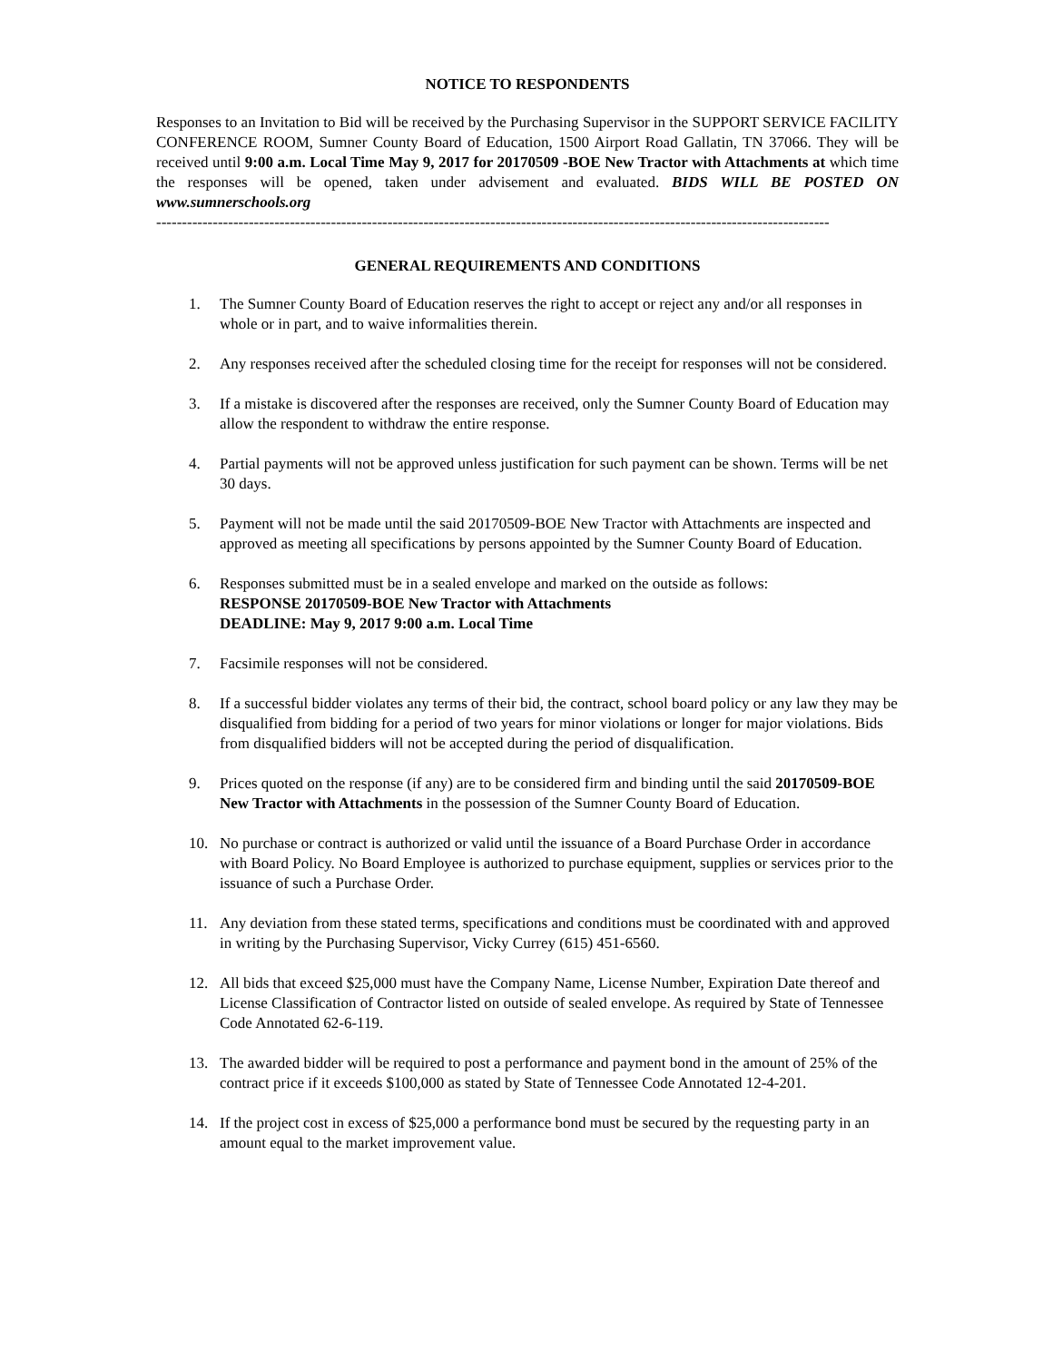NOTICE TO RESPONDENTS
Responses to an Invitation to Bid will be received by the Purchasing Supervisor in the SUPPORT SERVICE FACILITY CONFERENCE ROOM, Sumner County Board of Education, 1500 Airport Road Gallatin, TN 37066. They will be received until 9:00 a.m. Local Time May 9, 2017 for 20170509 -BOE New Tractor with Attachments at which time the responses will be opened, taken under advisement and evaluated. BIDS WILL BE POSTED ON www.sumnerschools.org
-----------------------------------------------------------------------------------------------------------------------------------
GENERAL REQUIREMENTS AND CONDITIONS
1. The Sumner County Board of Education reserves the right to accept or reject any and/or all responses in whole or in part, and to waive informalities therein.
2. Any responses received after the scheduled closing time for the receipt for responses will not be considered.
3. If a mistake is discovered after the responses are received, only the Sumner County Board of Education may allow the respondent to withdraw the entire response.
4. Partial payments will not be approved unless justification for such payment can be shown. Terms will be net 30 days.
5. Payment will not be made until the said 20170509-BOE New Tractor with Attachments are inspected and approved as meeting all specifications by persons appointed by the Sumner County Board of Education.
6. Responses submitted must be in a sealed envelope and marked on the outside as follows:
RESPONSE 20170509-BOE New Tractor with Attachments
DEADLINE: May 9, 2017 9:00 a.m. Local Time
7. Facsimile responses will not be considered.
8. If a successful bidder violates any terms of their bid, the contract, school board policy or any law they may be disqualified from bidding for a period of two years for minor violations or longer for major violations. Bids from disqualified bidders will not be accepted during the period of disqualification.
9. Prices quoted on the response (if any) are to be considered firm and binding until the said 20170509-BOE New Tractor with Attachments in the possession of the Sumner County Board of Education.
10. No purchase or contract is authorized or valid until the issuance of a Board Purchase Order in accordance with Board Policy. No Board Employee is authorized to purchase equipment, supplies or services prior to the issuance of such a Purchase Order.
11. Any deviation from these stated terms, specifications and conditions must be coordinated with and approved in writing by the Purchasing Supervisor, Vicky Currey (615) 451-6560.
12. All bids that exceed $25,000 must have the Company Name, License Number, Expiration Date thereof and License Classification of Contractor listed on outside of sealed envelope. As required by State of Tennessee Code Annotated 62-6-119.
13. The awarded bidder will be required to post a performance and payment bond in the amount of 25% of the contract price if it exceeds $100,000 as stated by State of Tennessee Code Annotated 12-4-201.
14. If the project cost in excess of $25,000 a performance bond must be secured by the requesting party in an amount equal to the market improvement value.